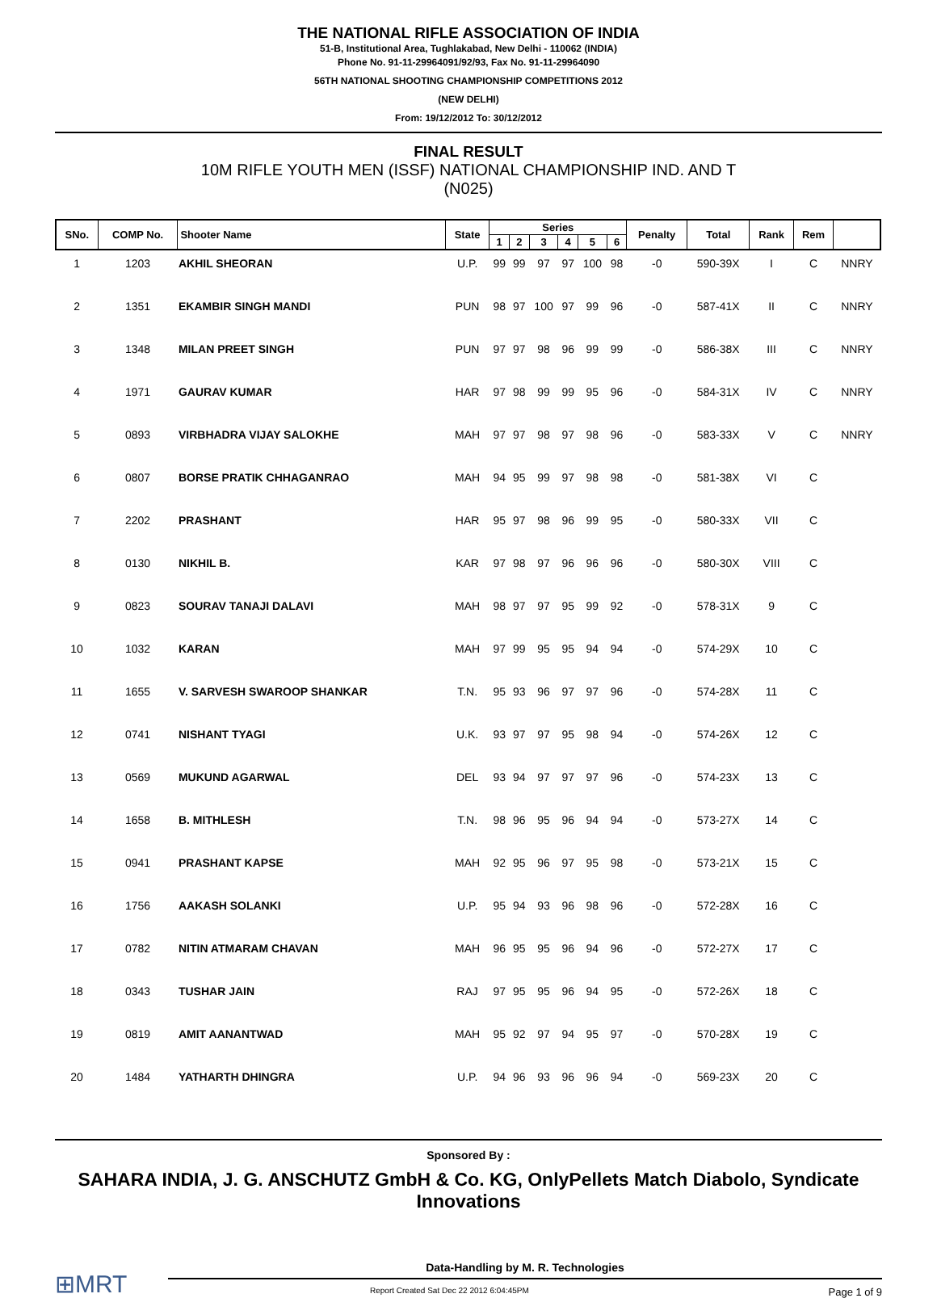THE NATIONAL RIFLE ASSOCIATION OF INDIA
51-B, Institutional Area, Tughlakabad, New Delhi - 110062 (INDIA)
Phone No. 91-11-29964091/92/93, Fax No. 91-11-29964090
56TH NATIONAL SHOOTING CHAMPIONSHIP COMPETITIONS 2012
(NEW DELHI)
From: 19/12/2012 To: 30/12/2012
FINAL RESULT
10M RIFLE YOUTH MEN (ISSF) NATIONAL CHAMPIONSHIP IND. AND T
(N025)
| SNo. | COMP No. | Shooter Name | State | Series | | | | | | Penalty | Total | Rank | Rem | |
| --- | --- | --- | --- | --- | --- | --- | --- | --- | --- | --- | --- | --- | --- | --- |
| | | | | 1 | 2 | 3 | 4 | 5 | 6 | | | | | |
| 1 | 1203 | AKHIL SHEORAN | U.P. | 99 | 99 | 97 | 97 | 100 | 98 | -0 | 590-39X | I | C | NNRY |
| 2 | 1351 | EKAMBIR SINGH MANDI | PUN | 98 | 97 | 100 | 97 | 99 | 96 | -0 | 587-41X | II | C | NNRY |
| 3 | 1348 | MILAN PREET SINGH | PUN | 97 | 97 | 98 | 96 | 99 | 99 | -0 | 586-38X | III | C | NNRY |
| 4 | 1971 | GAURAV KUMAR | HAR | 97 | 98 | 99 | 99 | 95 | 96 | -0 | 584-31X | IV | C | NNRY |
| 5 | 0893 | VIRBHADRA VIJAY SALOKHE | MAH | 97 | 97 | 98 | 97 | 98 | 96 | -0 | 583-33X | V | C | NNRY |
| 6 | 0807 | BORSE PRATIK CHHAGANRAO | MAH | 94 | 95 | 99 | 97 | 98 | 98 | -0 | 581-38X | VI | C | |
| 7 | 2202 | PRASHANT | HAR | 95 | 97 | 98 | 96 | 99 | 95 | -0 | 580-33X | VII | C | |
| 8 | 0130 | NIKHIL B. | KAR | 97 | 98 | 97 | 96 | 96 | 96 | -0 | 580-30X | VIII | C | |
| 9 | 0823 | SOURAV TANAJI DALAVI | MAH | 98 | 97 | 97 | 95 | 99 | 92 | -0 | 578-31X | 9 | C | |
| 10 | 1032 | KARAN | MAH | 97 | 99 | 95 | 95 | 94 | 94 | -0 | 574-29X | 10 | C | |
| 11 | 1655 | V. SARVESH SWAROOP SHANKAR | T.N. | 95 | 93 | 96 | 97 | 97 | 96 | -0 | 574-28X | 11 | C | |
| 12 | 0741 | NISHANT TYAGI | U.K. | 93 | 97 | 97 | 95 | 98 | 94 | -0 | 574-26X | 12 | C | |
| 13 | 0569 | MUKUND AGARWAL | DEL | 93 | 94 | 97 | 97 | 97 | 96 | -0 | 574-23X | 13 | C | |
| 14 | 1658 | B. MITHLESH | T.N. | 98 | 96 | 95 | 96 | 94 | 94 | -0 | 573-27X | 14 | C | |
| 15 | 0941 | PRASHANT KAPSE | MAH | 92 | 95 | 96 | 97 | 95 | 98 | -0 | 573-21X | 15 | C | |
| 16 | 1756 | AAKASH SOLANKI | U.P. | 95 | 94 | 93 | 96 | 98 | 96 | -0 | 572-28X | 16 | C | |
| 17 | 0782 | NITIN ATMARAM CHAVAN | MAH | 96 | 95 | 95 | 96 | 94 | 96 | -0 | 572-27X | 17 | C | |
| 18 | 0343 | TUSHAR JAIN | RAJ | 97 | 95 | 95 | 96 | 94 | 95 | -0 | 572-26X | 18 | C | |
| 19 | 0819 | AMIT AANANTWAD | MAH | 95 | 92 | 97 | 94 | 95 | 97 | -0 | 570-28X | 19 | C | |
| 20 | 1484 | YATHARTH DHINGRA | U.P. | 94 | 96 | 93 | 96 | 96 | 94 | -0 | 569-23X | 20 | C | |
Sponsored By :
SAHARA INDIA, J. G. ANSCHUTZ GmbH & Co. KG, OnlyPellets Match Diabolo, Syndicate Innovations
⊞MRT
Data-Handling by M. R. Technologies
Report Created Sat Dec 22 2012 6:04:45PM Page 1 of 9